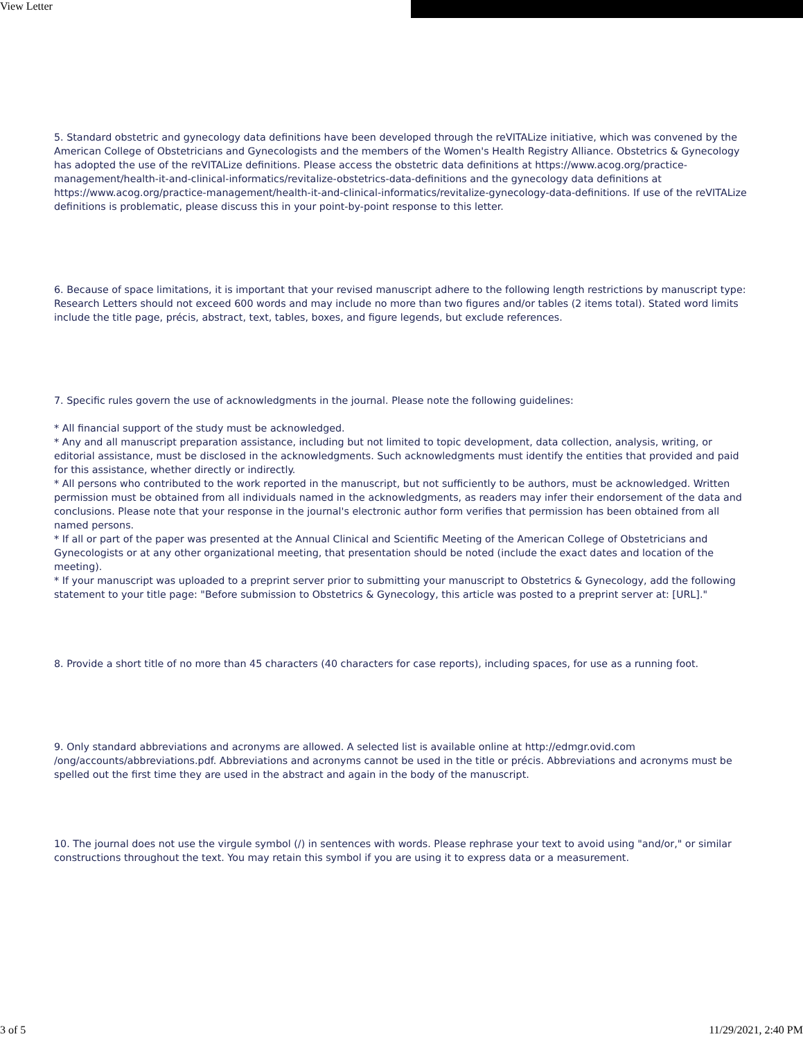View Letter
5. Standard obstetric and gynecology data definitions have been developed through the reVITALize initiative, which was convened by the American College of Obstetricians and Gynecologists and the members of the Women's Health Registry Alliance. Obstetrics & Gynecology has adopted the use of the reVITALize definitions. Please access the obstetric data definitions at https://www.acog.org/practice-management/health-it-and-clinical-informatics/revitalize-obstetrics-data-definitions and the gynecology data definitions at https://www.acog.org/practice-management/health-it-and-clinical-informatics/revitalize-gynecology-data-definitions. If use of the reVITALize definitions is problematic, please discuss this in your point-by-point response to this letter.
6. Because of space limitations, it is important that your revised manuscript adhere to the following length restrictions by manuscript type: Research Letters should not exceed 600 words and may include no more than two figures and/or tables (2 items total). Stated word limits include the title page, précis, abstract, text, tables, boxes, and figure legends, but exclude references.
7. Specific rules govern the use of acknowledgments in the journal. Please note the following guidelines:
* All financial support of the study must be acknowledged.
* Any and all manuscript preparation assistance, including but not limited to topic development, data collection, analysis, writing, or editorial assistance, must be disclosed in the acknowledgments. Such acknowledgments must identify the entities that provided and paid for this assistance, whether directly or indirectly.
* All persons who contributed to the work reported in the manuscript, but not sufficiently to be authors, must be acknowledged. Written permission must be obtained from all individuals named in the acknowledgments, as readers may infer their endorsement of the data and conclusions. Please note that your response in the journal's electronic author form verifies that permission has been obtained from all named persons.
* If all or part of the paper was presented at the Annual Clinical and Scientific Meeting of the American College of Obstetricians and Gynecologists or at any other organizational meeting, that presentation should be noted (include the exact dates and location of the meeting).
* If your manuscript was uploaded to a preprint server prior to submitting your manuscript to Obstetrics & Gynecology, add the following statement to your title page: "Before submission to Obstetrics & Gynecology, this article was posted to a preprint server at: [URL]."
8. Provide a short title of no more than 45 characters (40 characters for case reports), including spaces, for use as a running foot.
9. Only standard abbreviations and acronyms are allowed. A selected list is available online at http://edmgr.ovid.com /ong/accounts/abbreviations.pdf. Abbreviations and acronyms cannot be used in the title or précis. Abbreviations and acronyms must be spelled out the first time they are used in the abstract and again in the body of the manuscript.
10. The journal does not use the virgule symbol (/) in sentences with words. Please rephrase your text to avoid using "and/or," or similar constructions throughout the text. You may retain this symbol if you are using it to express data or a measurement.
3 of 5 11/29/2021, 2:40 PM